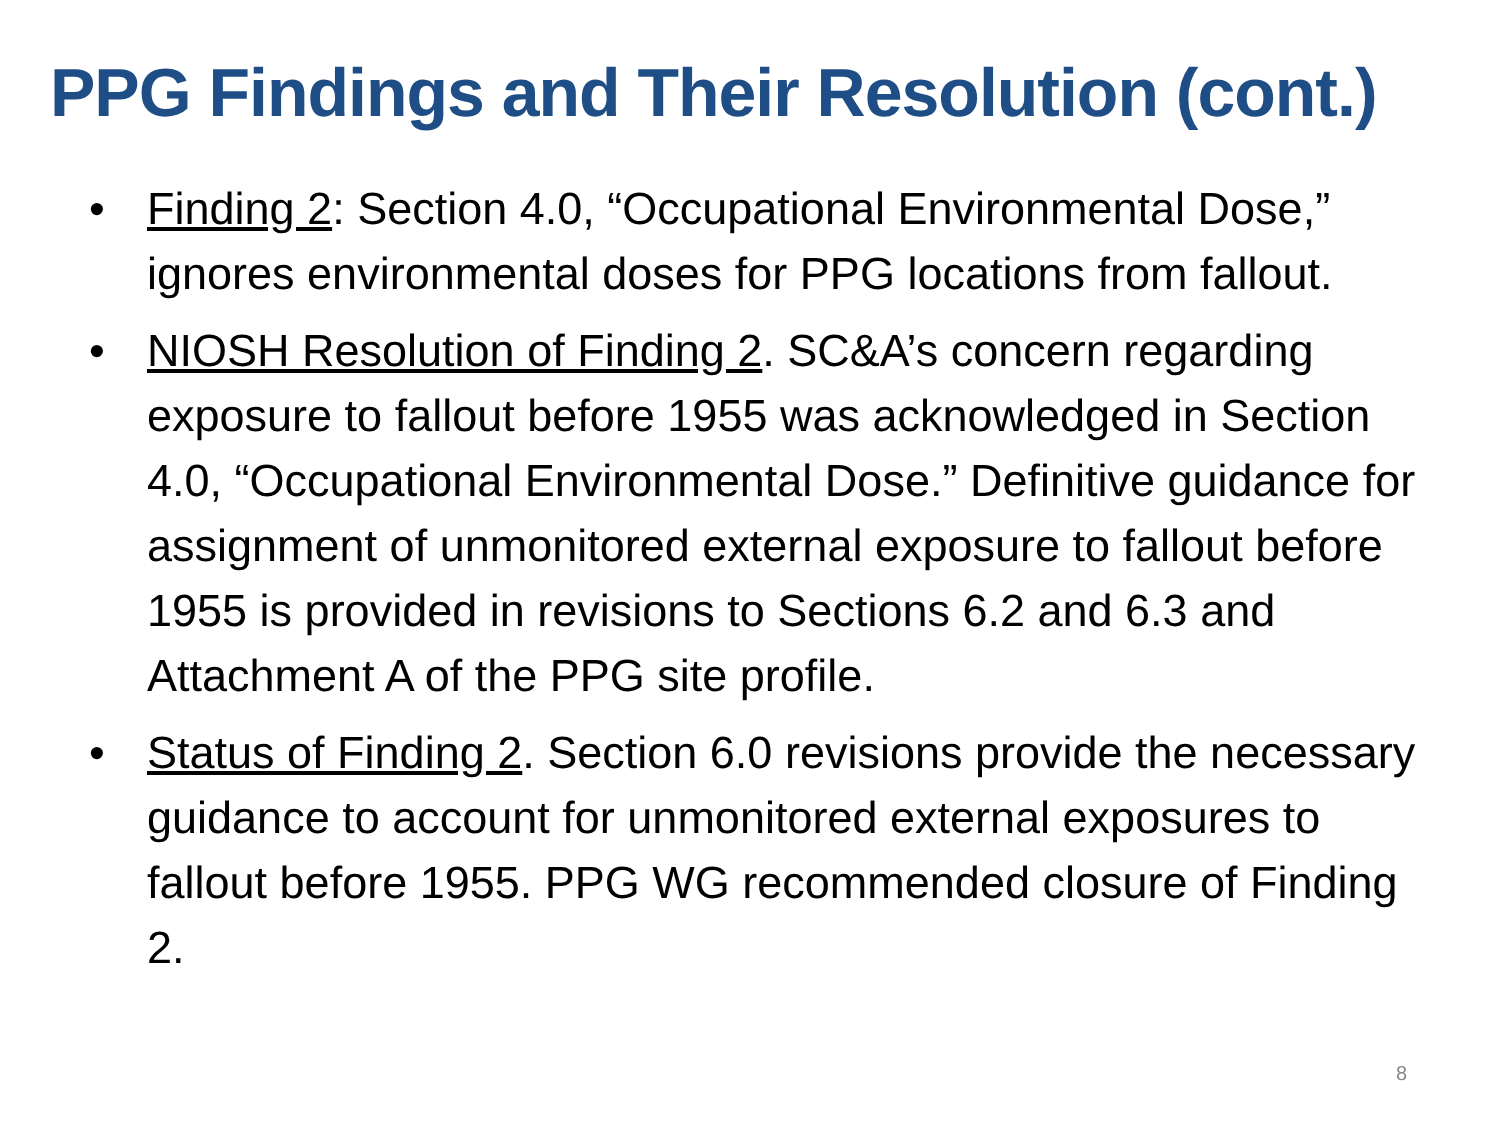PPG Findings and Their Resolution (cont.)
• Finding 2: Section 4.0, “Occupational Environmental Dose,” ignores environmental doses for PPG locations from fallout.
• NIOSH Resolution of Finding 2. SC&A’s concern regarding exposure to fallout before 1955 was acknowledged in Section 4.0, “Occupational Environmental Dose.” Definitive guidance for assignment of unmonitored external exposure to fallout before 1955 is provided in revisions to Sections 6.2 and 6.3 and Attachment A of the PPG site profile.
• Status of Finding 2. Section 6.0 revisions provide the necessary guidance to account for unmonitored external exposures to fallout before 1955. PPG WG recommended closure of Finding 2.
8